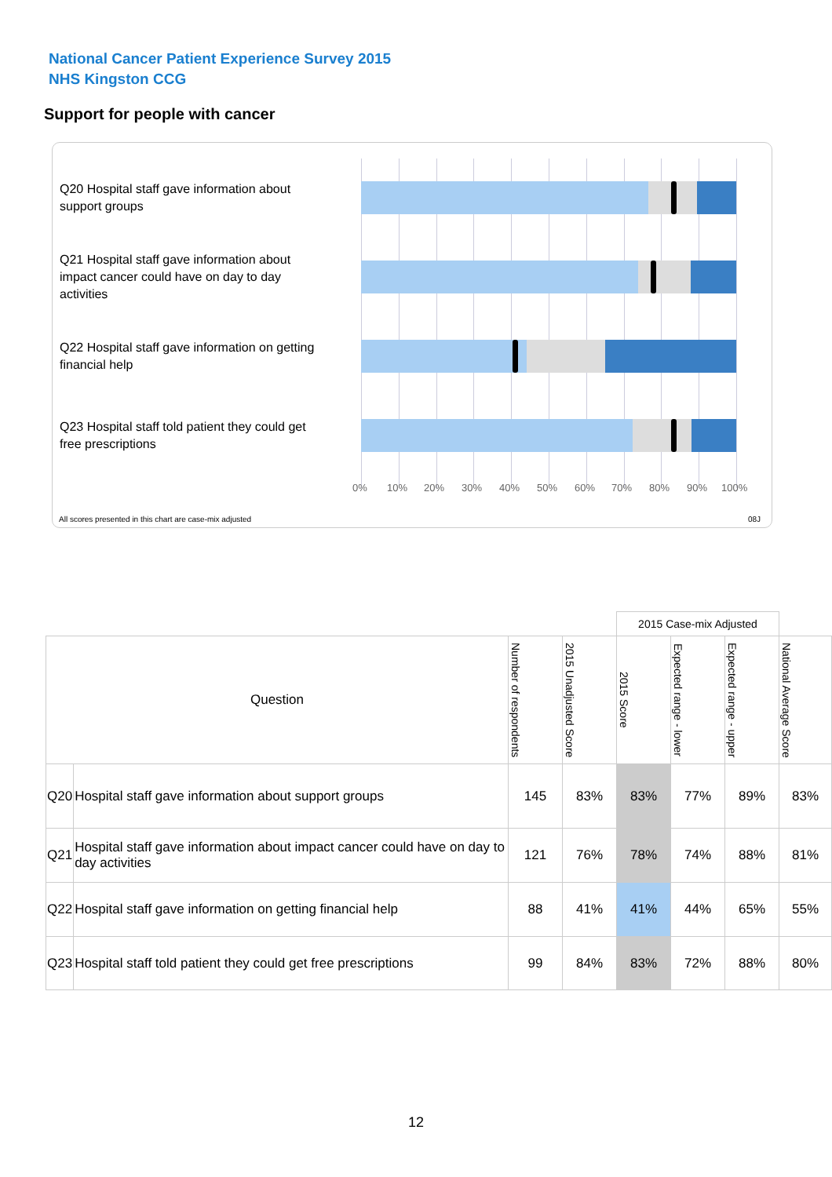National Cancer Patient Experience Survey 2015
NHS Kingston CCG
Support for people with cancer
Q20 Hospital staff gave information about support groups
Q21 Hospital staff gave information about impact cancer could have on day to day activities
Q22 Hospital staff gave information on getting financial help
Q23 Hospital staff told patient they could get free prescriptions
0% 10% 20% 30% 40% 50% 60% 70% 80% 90% 100%
All scores presented in this chart are case-mix adjusted
08J
| | | | | 2015 Case-mix Adjusted | | | |
| Question | | Number of respondents | 2015 Unadjusted Score | 2015 Score | Expected range - lower | Expected range - upper | National Average Score |
| Q20 | Hospital staff gave information about support groups | 145 | 83% | 83% | 77% | 89% | 83% |
| Q21 | Hospital staff gave information about impact cancer could have on day to day activities | 121 | 76% | 78% | 74% | 88% | 81% |
| Q22 | Hospital staff gave information on getting financial help | 88 | 41% | 41% | 44% | 65% | 55% |
| Q23 | Hospital staff told patient they could get free prescriptions | 99 | 84% | 83% | 72% | 88% | 80% |
12